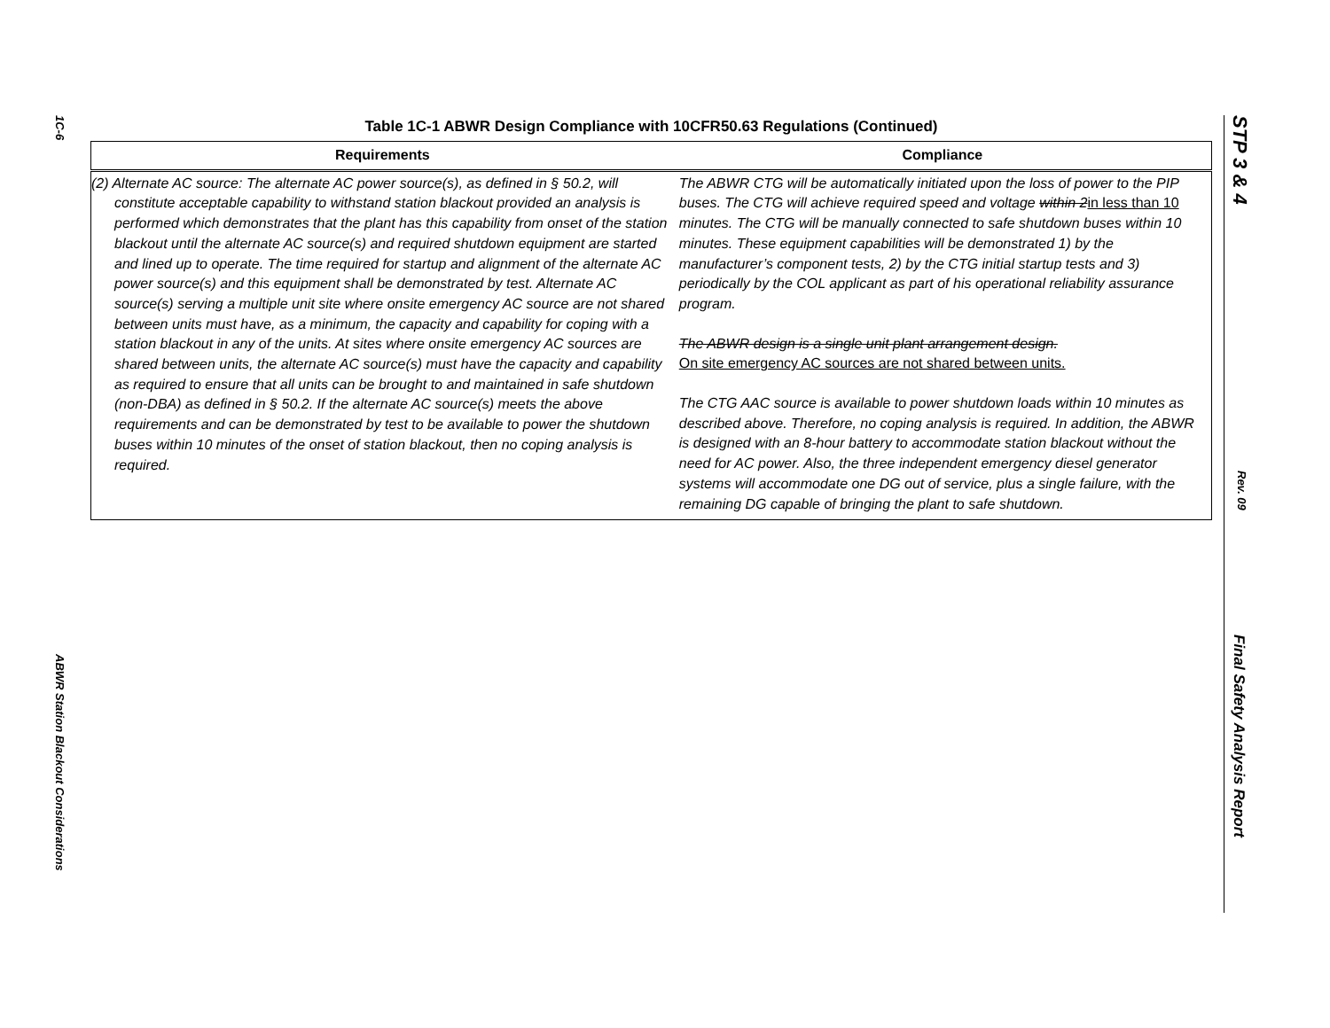1C-6
ABWR Station Blackout Considerations
Table 1C-1 ABWR Design Compliance with 10CFR50.63 Regulations (Continued)
| Requirements | Compliance |
| --- | --- |
| (2) Alternate AC source: The alternate AC power source(s), as defined in § 50.2, will constitute acceptable capability to withstand station blackout provided an analysis is performed which demonstrates that the plant has this capability from onset of the station blackout until the alternate AC source(s) and required shutdown equipment are started and lined up to operate. The time required for startup and alignment of the alternate AC power source(s) and this equipment shall be demonstrated by test. Alternate AC source(s) serving a multiple unit site where onsite emergency AC source are not shared between units must have, as a minimum, the capacity and capability for coping with a station blackout in any of the units. At sites where onsite emergency AC sources are shared between units, the alternate AC source(s) must have the capacity and capability as required to ensure that all units can be brought to and maintained in safe shutdown (non-DBA) as defined in § 50.2. If the alternate AC source(s) meets the above requirements and can be demonstrated by test to be available to power the shutdown buses within 10 minutes of the onset of station blackout, then no coping analysis is required. | The ABWR CTG will be automatically initiated upon the loss of power to the PIP buses. The CTG will achieve required speed and voltage within 2 in less than 10 minutes. The CTG will be manually connected to safe shutdown buses within 10 minutes. These equipment capabilities will be demonstrated 1) by the manufacturer’s component tests, 2) by the CTG initial startup tests and 3) periodically by the COL applicant as part of his operational reliability assurance program. The ABWR design is a single unit plant arrangement design. On site emergency AC sources are not shared between units. The CTG AAC source is available to power shutdown loads within 10 minutes as described above. Therefore, no coping analysis is required. In addition, the ABWR is designed with an 8-hour battery to accommodate station blackout without the need for AC power. Also, the three independent emergency diesel generator systems will accommodate one DG out of service, plus a single failure, with the remaining DG capable of bringing the plant to safe shutdown. |
STP 3 & 4
Rev. 09
Final Safety Analysis Report